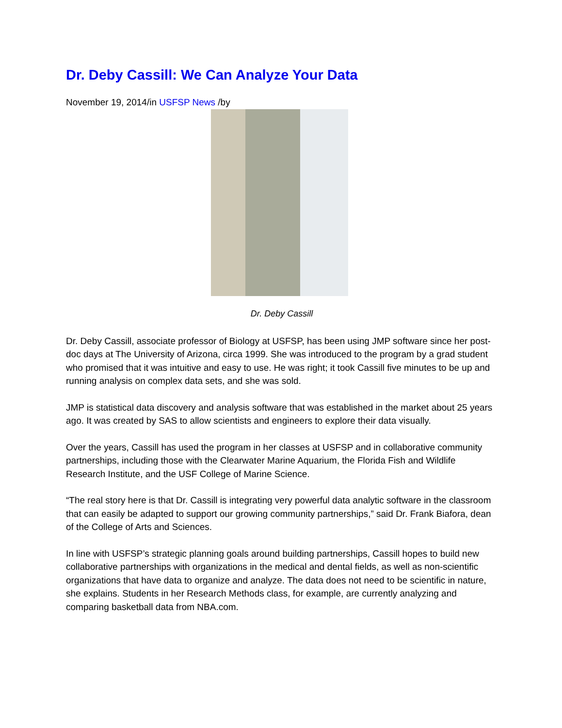Dr. Deby Cassill: We Can Analyze Your Data
November 19, 2014/in USFSP News /by
Dr. Deby Cassill
Dr. Deby Cassill, associate professor of Biology at USFSP, has been using JMP software since her post-doc days at The University of Arizona, circa 1999. She was introduced to the program by a grad student who promised that it was intuitive and easy to use. He was right; it took Cassill five minutes to be up and running analysis on complex data sets, and she was sold.
JMP is statistical data discovery and analysis software that was established in the market about 25 years ago. It was created by SAS to allow scientists and engineers to explore their data visually.
Over the years, Cassill has used the program in her classes at USFSP and in collaborative community partnerships, including those with the Clearwater Marine Aquarium, the Florida Fish and Wildlife Research Institute, and the USF College of Marine Science.
“The real story here is that Dr. Cassill is integrating very powerful data analytic software in the classroom that can easily be adapted to support our growing community partnerships,” said Dr. Frank Biafora, dean of the College of Arts and Sciences.
In line with USFSP’s strategic planning goals around building partnerships, Cassill hopes to build new collaborative partnerships with organizations in the medical and dental fields, as well as non-scientific organizations that have data to organize and analyze. The data does not need to be scientific in nature, she explains. Students in her Research Methods class, for example, are currently analyzing and comparing basketball data from NBA.com.